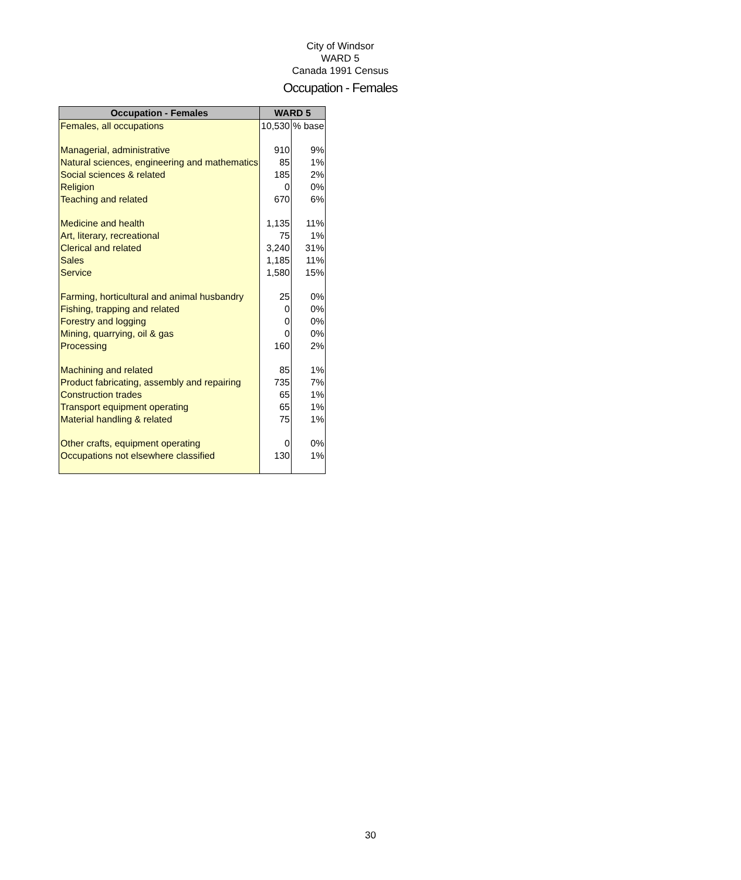City of Windsor
WARD 5
Canada 1991 Census
Occupation - Females
| Occupation - Females | WARD 5 | |
| --- | --- | --- |
| Females, all occupations | 10,530 | % base |
| Managerial, administrative | 910 | 9% |
| Natural sciences, engineering and mathematics | 85 | 1% |
| Social sciences & related | 185 | 2% |
| Religion | 0 | 0% |
| Teaching and related | 670 | 6% |
| Medicine and health | 1,135 | 11% |
| Art, literary, recreational | 75 | 1% |
| Clerical and related | 3,240 | 31% |
| Sales | 1,185 | 11% |
| Service | 1,580 | 15% |
| Farming, horticultural and animal husbandry | 25 | 0% |
| Fishing, trapping and related | 0 | 0% |
| Forestry and logging | 0 | 0% |
| Mining, quarrying, oil & gas | 0 | 0% |
| Processing | 160 | 2% |
| Machining and related | 85 | 1% |
| Product fabricating, assembly and repairing | 735 | 7% |
| Construction trades | 65 | 1% |
| Transport equipment operating | 65 | 1% |
| Material handling & related | 75 | 1% |
| Other crafts, equipment operating | 0 | 0% |
| Occupations not elsewhere classified | 130 | 1% |
30